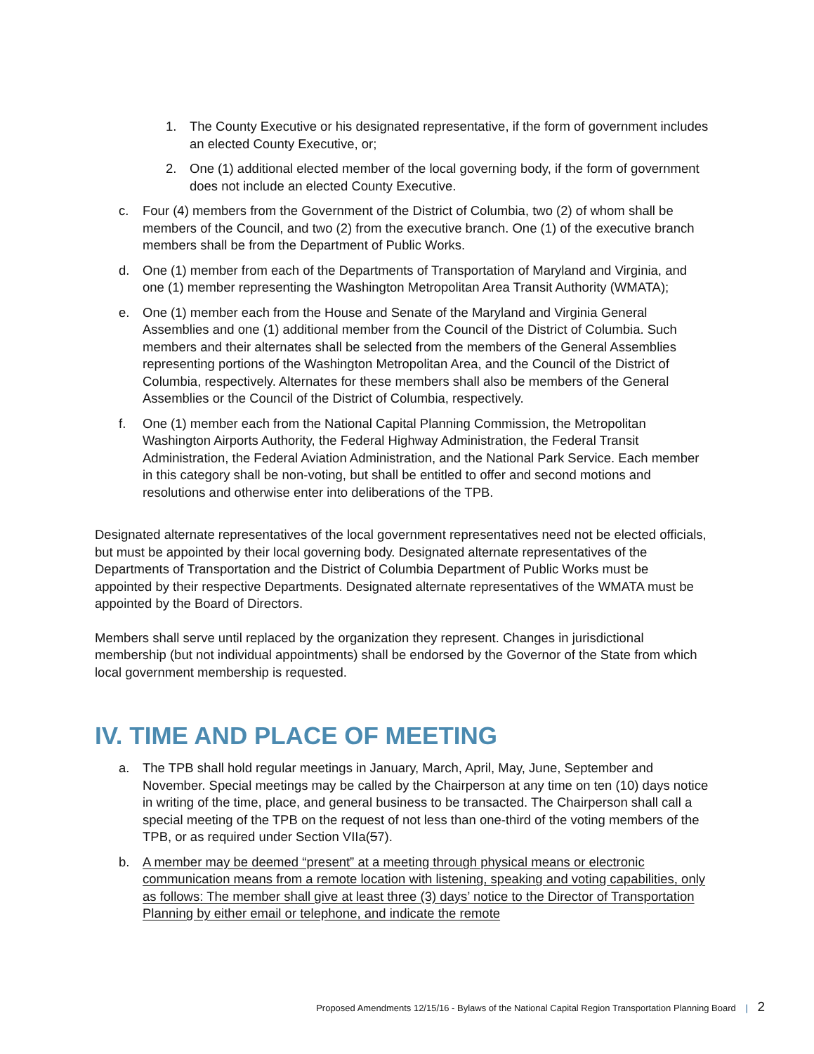1. The County Executive or his designated representative, if the form of government includes an elected County Executive, or;
2. One (1) additional elected member of the local governing body, if the form of government does not include an elected County Executive.
c. Four (4) members from the Government of the District of Columbia, two (2) of whom shall be members of the Council, and two (2) from the executive branch. One (1) of the executive branch members shall be from the Department of Public Works.
d. One (1) member from each of the Departments of Transportation of Maryland and Virginia, and one (1) member representing the Washington Metropolitan Area Transit Authority (WMATA);
e. One (1) member each from the House and Senate of the Maryland and Virginia General Assemblies and one (1) additional member from the Council of the District of Columbia. Such members and their alternates shall be selected from the members of the General Assemblies representing portions of the Washington Metropolitan Area, and the Council of the District of Columbia, respectively. Alternates for these members shall also be members of the General Assemblies or the Council of the District of Columbia, respectively.
f. One (1) member each from the National Capital Planning Commission, the Metropolitan Washington Airports Authority, the Federal Highway Administration, the Federal Transit Administration, the Federal Aviation Administration, and the National Park Service. Each member in this category shall be non-voting, but shall be entitled to offer and second motions and resolutions and otherwise enter into deliberations of the TPB.
Designated alternate representatives of the local government representatives need not be elected officials, but must be appointed by their local governing body. Designated alternate representatives of the Departments of Transportation and the District of Columbia Department of Public Works must be appointed by their respective Departments. Designated alternate representatives of the WMATA must be appointed by the Board of Directors.
Members shall serve until replaced by the organization they represent. Changes in jurisdictional membership (but not individual appointments) shall be endorsed by the Governor of the State from which local government membership is requested.
IV. TIME AND PLACE OF MEETING
a. The TPB shall hold regular meetings in January, March, April, May, June, September and November. Special meetings may be called by the Chairperson at any time on ten (10) days notice in writing of the time, place, and general business to be transacted. The Chairperson shall call a special meeting of the TPB on the request of not less than one-third of the voting members of the TPB, or as required under Section VIIa(57).
b. A member may be deemed “present” at a meeting through physical means or electronic communication means from a remote location with listening, speaking and voting capabilities, only as follows: The member shall give at least three (3) days’ notice to the Director of Transportation Planning by either email or telephone, and indicate the remote
Proposed Amendments 12/15/16 - Bylaws of the National Capital Region Transportation Planning Board | 2